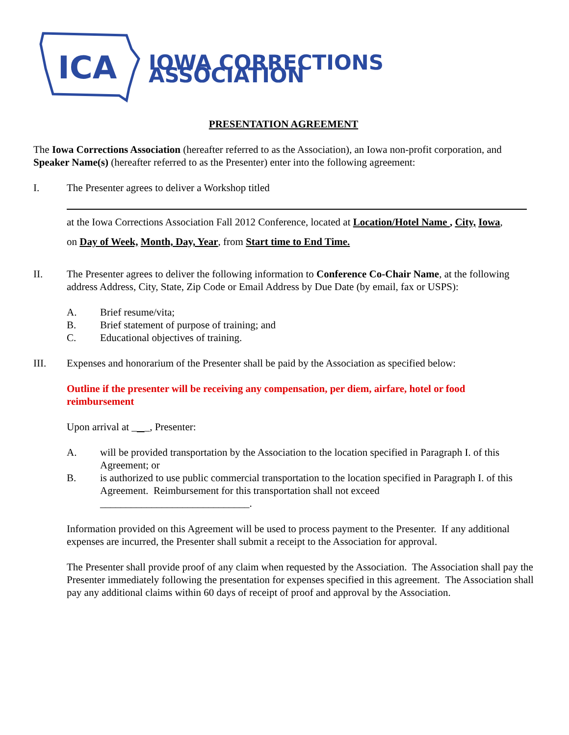ICA
IOWA CORRECTIONS ASSOCIATION
PRESENTATION AGREEMENT
The Iowa Corrections Association (hereafter referred to as the Association), an Iowa non-profit corporation, and Speaker Name(s) (hereafter referred to as the Presenter) enter into the following agreement:
I. The Presenter agrees to deliver a Workshop titled
at the Iowa Corrections Association Fall 2012 Conference, located at Location/Hotel Name , City, Iowa,
on Day of Week, Month, Day, Year, from Start time to End Time.
II. The Presenter agrees to deliver the following information to Conference Co-Chair Name, at the following address Address, City, State, Zip Code or Email Address by Due Date (by email, fax or USPS):
A. Brief resume/vita;
B. Brief statement of purpose of training; and
C. Educational objectives of training.
III. Expenses and honorarium of the Presenter shall be paid by the Association as specified below:
Outline if the presenter will be receiving any compensation, per diem, airfare, hotel or food reimbursement
Upon arrival at _ _, Presenter:
A. will be provided transportation by the Association to the location specified in Paragraph I. of this Agreement; or
B. is authorized to use public commercial transportation to the location specified in Paragraph I. of this Agreement. Reimbursement for this transportation shall not exceed _____________________________.
Information provided on this Agreement will be used to process payment to the Presenter. If any additional expenses are incurred, the Presenter shall submit a receipt to the Association for approval.
The Presenter shall provide proof of any claim when requested by the Association. The Association shall pay the Presenter immediately following the presentation for expenses specified in this agreement. The Association shall pay any additional claims within 60 days of receipt of proof and approval by the Association.